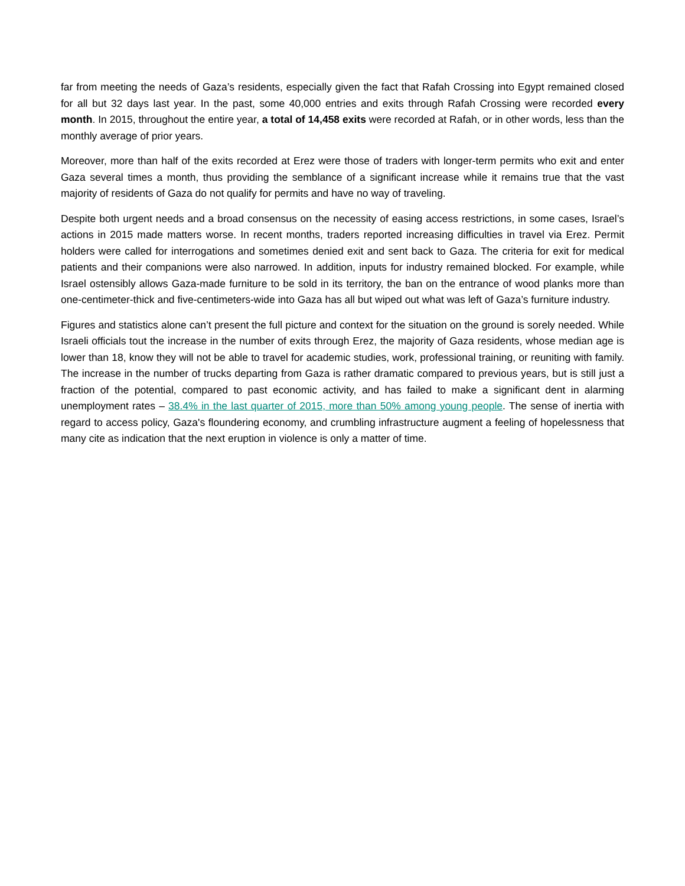far from meeting the needs of Gaza’s residents, especially given the fact that Rafah Crossing into Egypt remained closed for all but 32 days last year. In the past, some 40,000 entries and exits through Rafah Crossing were recorded every month. In 2015, throughout the entire year, a total of 14,458 exits were recorded at Rafah, or in other words, less than the monthly average of prior years.
Moreover, more than half of the exits recorded at Erez were those of traders with longer-term permits who exit and enter Gaza several times a month, thus providing the semblance of a significant increase while it remains true that the vast majority of residents of Gaza do not qualify for permits and have no way of traveling.
Despite both urgent needs and a broad consensus on the necessity of easing access restrictions, in some cases, Israel’s actions in 2015 made matters worse. In recent months, traders reported increasing difficulties in travel via Erez. Permit holders were called for interrogations and sometimes denied exit and sent back to Gaza. The criteria for exit for medical patients and their companions were also narrowed. In addition, inputs for industry remained blocked. For example, while Israel ostensibly allows Gaza-made furniture to be sold in its territory, the ban on the entrance of wood planks more than one-centimeter-thick and five-centimeters-wide into Gaza has all but wiped out what was left of Gaza’s furniture industry.
Figures and statistics alone can’t present the full picture and context for the situation on the ground is sorely needed. While Israeli officials tout the increase in the number of exits through Erez, the majority of Gaza residents, whose median age is lower than 18, know they will not be able to travel for academic studies, work, professional training, or reuniting with family. The increase in the number of trucks departing from Gaza is rather dramatic compared to previous years, but is still just a fraction of the potential, compared to past economic activity, and has failed to make a significant dent in alarming unemployment rates – 38.4% in the last quarter of 2015, more than 50% among young people. The sense of inertia with regard to access policy, Gaza's floundering economy, and crumbling infrastructure augment a feeling of hopelessness that many cite as indication that the next eruption in violence is only a matter of time.